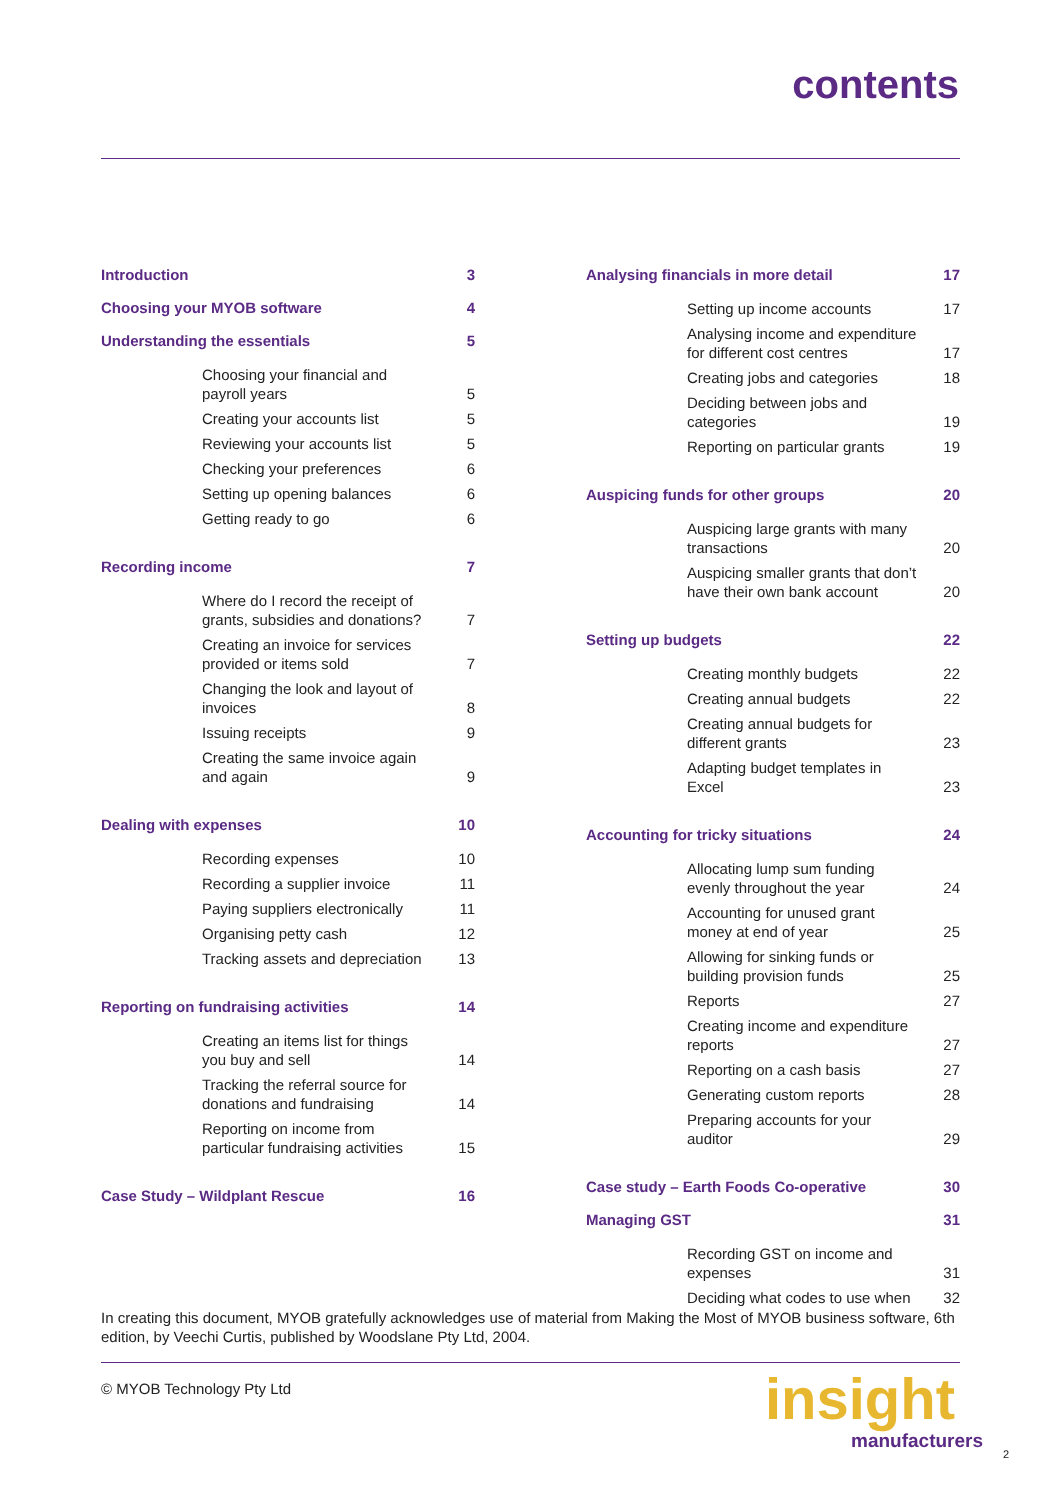contents
Introduction 3
Choosing your MYOB software 4
Understanding the essentials 5
Choosing your financial and payroll years 5
Creating your accounts list 5
Reviewing your accounts list 5
Checking your preferences 6
Setting up opening balances 6
Getting ready to go 6
Recording income 7
Where do I record the receipt of grants, subsidies and donations? 7
Creating an invoice for services provided or items sold 7
Changing the look and layout of invoices 8
Issuing receipts 9
Creating the same invoice again and again 9
Dealing with expenses 10
Recording expenses 10
Recording a supplier invoice 11
Paying suppliers electronically 11
Organising petty cash 12
Tracking assets and depreciation 13
Reporting on fundraising activities 14
Creating an items list for things you buy and sell 14
Tracking the referral source for donations and fundraising 14
Reporting on income from particular fundraising activities 15
Case Study – Wildplant Rescue 16
Analysing financials in more detail 17
Setting up income accounts 17
Analysing income and expenditure for different cost centres 17
Creating jobs and categories 18
Deciding between jobs and categories 19
Reporting on particular grants 19
Auspicing funds for other groups 20
Auspicing large grants with many transactions 20
Auspicing smaller grants that don’t have their own bank account 20
Setting up budgets 22
Creating monthly budgets 22
Creating annual budgets 22
Creating annual budgets for different grants 23
Adapting budget templates in Excel 23
Accounting for tricky situations 24
Allocating lump sum funding evenly throughout the year 24
Accounting for unused grant money at end of year 25
Allowing for sinking funds or building provision funds 25
Reports 27
Creating income and expenditure reports 27
Reporting on a cash basis 27
Generating custom reports 28
Preparing accounts for your auditor 29
Case study – Earth Foods Co-operative 30
Managing GST 31
Recording GST on income and expenses 31
Deciding what codes to use when 32
In creating this document, MYOB gratefully acknowledges use of material from Making the Most of MYOB business software, 6th edition, by Veechi Curtis, published by Woodslane Pty Ltd, 2004.
© MYOB Technology Pty Ltd
insight
manufacturers
2